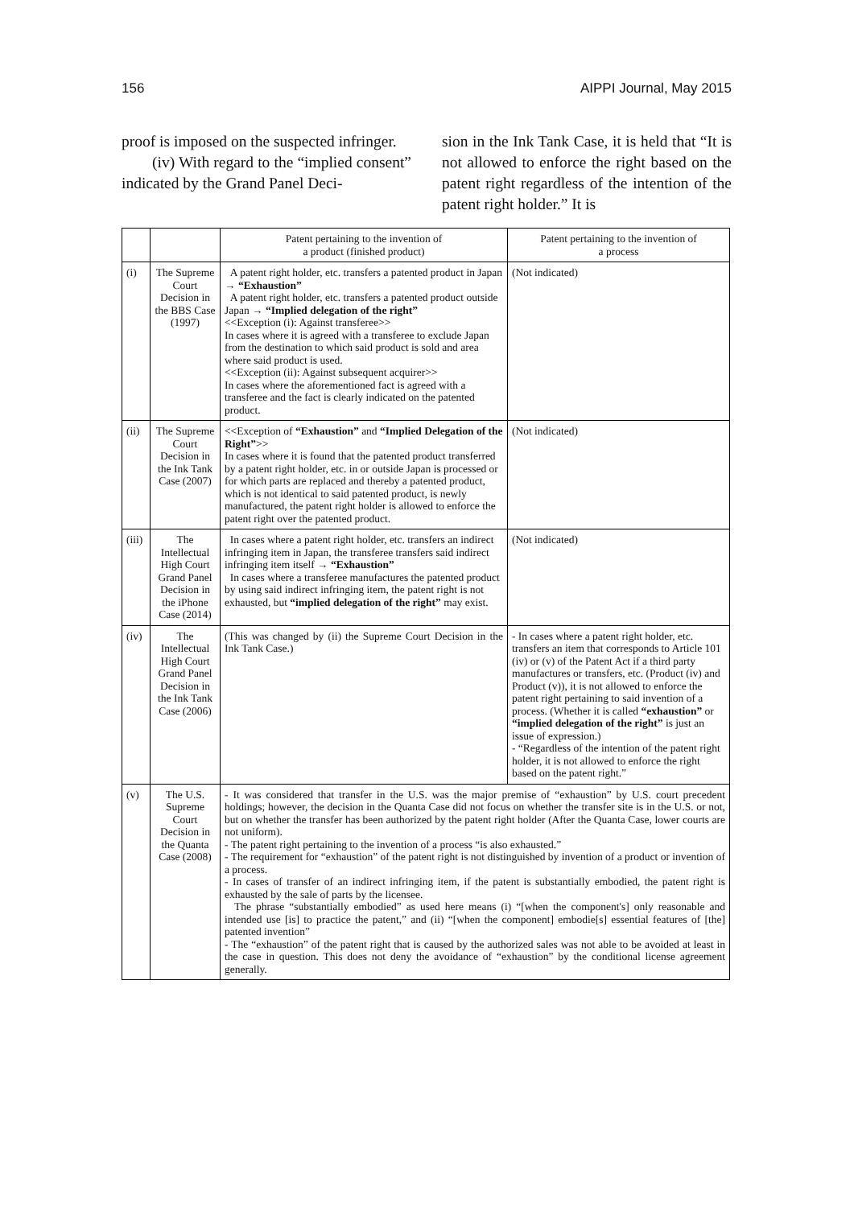156 AIPPI Journal, May 2015
proof is imposed on the suspected infringer.
(iv) With regard to the “implied consent” indicated by the Grand Panel Deci-
sion in the Ink Tank Case, it is held that “It is not allowed to enforce the right based on the patent right regardless of the intention of the patent right holder.” It is
| | | Patent pertaining to the invention of a product (finished product) | Patent pertaining to the invention of a process |
| --- | --- | --- | --- |
| (i) | The Supreme Court Decision in the BBS Case (1997) | A patent right holder, etc. transfers a patented product in Japan → “Exhaustion” A patent right holder, etc. transfers a patented product outside Japan → “Implied delegation of the right” <<Exception (i): Against transferee>> In cases where it is agreed with a transferee to exclude Japan from the destination to which said product is sold and area where said product is used. <<Exception (ii): Against subsequent acquirer>> In cases where the aforementioned fact is agreed with a transferee and the fact is clearly indicated on the patented product. | (Not indicated) |
| (ii) | The Supreme Court Decision in the Ink Tank Case (2007) | <<Exception of “Exhaustion” and “Implied Delegation of the Right” >> In cases where it is found that the patented product transferred by a patent right holder, etc. in or outside Japan is processed or for which parts are replaced and thereby a patented product, which is not identical to said patented product, is newly manufactured, the patent right holder is allowed to enforce the patent right over the patented product. | (Not indicated) |
| (iii) | The Intellectual High Court Grand Panel Decision in the iPhone Case (2014) | In cases where a patent right holder, etc. transfers an indirect infringing item in Japan, the transferee transfers said indirect infringing item itself → “Exhaustion” In cases where a transferee manufactures the patented product by using said indirect infringing item, the patent right is not exhausted, but “implied delegation of the right” may exist. | (Not indicated) |
| (iv) | The Intellectual High Court Grand Panel Decision in the Ink Tank Case (2006) | (This was changed by (ii) the Supreme Court Decision in the Ink Tank Case.) | - In cases where a patent right holder, etc. transfers an item that corresponds to Article 101 (iv) or (v) of the Patent Act if a third party manufactures or transfers, etc. (Product (iv) and Product (v)), it is not allowed to enforce the patent right pertaining to said invention of a process. (Whether it is called “exhaustion” or “implied delegation of the right” is just an issue of expression.) - “Regardless of the intention of the patent right holder, it is not allowed to enforce the right based on the patent right.” |
| (v) | The U.S. Supreme Court Decision in the Quanta Case (2008) | - It was considered that transfer in the U.S. was the major premise of “exhaustion” by U.S. court precedent holdings; however, the decision in the Quanta Case did not focus on whether the transfer site is in the U.S. or not, but on whether the transfer has been authorized by the patent right holder (After the Quanta Case, lower courts are not uniform). - The patent right pertaining to the invention of a process “is also exhausted.” - The requirement for “exhaustion” of the patent right is not distinguished by invention of a product or invention of a process. - In cases of transfer of an indirect infringing item, if the patent is substantially embodied, the patent right is exhausted by the sale of parts by the licensee. The phrase “substantially embodied” as used here means (i) “[when the component's] only reasonable and intended use [is] to practice the patent,” and (ii) “[when the component] embodie[s] essential features of [the] patented invention” - The “exhaustion” of the patent right that is caused by the authorized sales was not able to be avoided at least in the case in question. This does not deny the avoidance of “exhaustion” by the conditional license agreement generally. | |